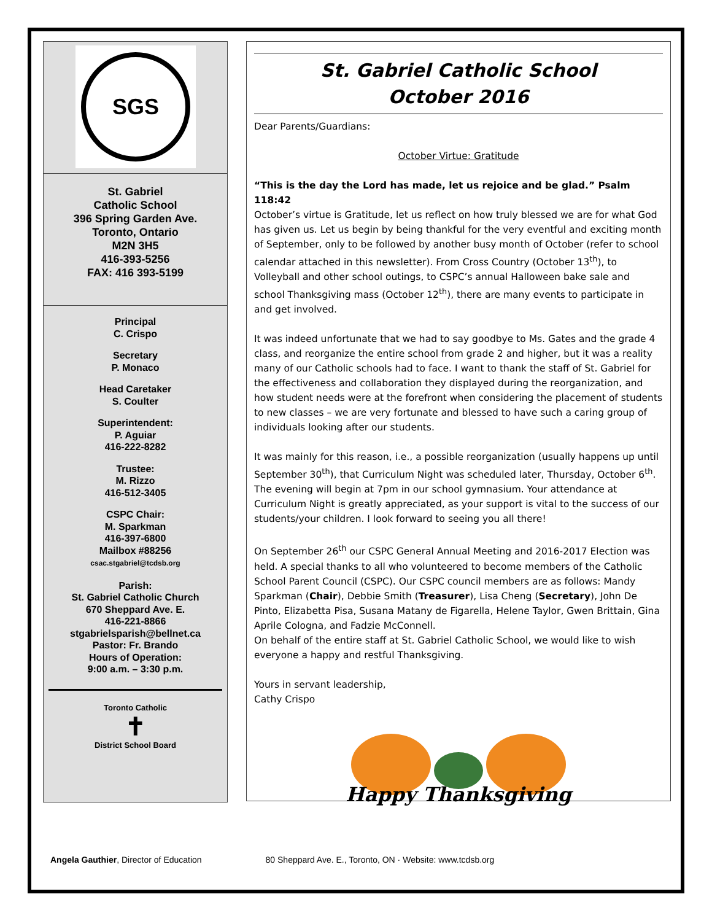SGS
St. Gabriel
Catholic School
396 Spring Garden Ave.
Toronto, Ontario
M2N 3H5
416-393-5256
FAX: 416 393-5199
Principal
C. Crispo
Secretary
P. Monaco
Head Caretaker
S. Coulter
Superintendent:
P. Aguiar
416-222-8282
Trustee:
M. Rizzo
416-512-3405
CSPC Chair:
M. Sparkman
416-397-6800
Mailbox #88256
csac.stgabriel@tcdsb.org
Parish:
St. Gabriel Catholic Church
670 Sheppard Ave. E.
416-221-8866
stgabrielsparish@bellnet.ca
Pastor: Fr. Brando
Hours of Operation:
9:00 a.m. – 3:30 p.m.
Toronto Catholic
✝
District School Board
St. Gabriel Catholic School
October 2016
Dear Parents/Guardians:
October Virtue: Gratitude
“This is the day the Lord has made, let us rejoice and be glad.” Psalm 118:42
October’s virtue is Gratitude, let us reflect on how truly blessed we are for what God has given us. Let us begin by being thankful for the very eventful and exciting month of September, only to be followed by another busy month of October (refer to school calendar attached in this newsletter). From Cross Country (October 13<sup>th</sup>), to Volleyball and other school outings, to CSPC’s annual Halloween bake sale and school Thanksgiving mass (October 12<sup>th</sup>), there are many events to participate in and get involved.
It was indeed unfortunate that we had to say goodbye to Ms. Gates and the grade 4 class, and reorganize the entire school from grade 2 and higher, but it was a reality many of our Catholic schools had to face. I want to thank the staff of St. Gabriel for the effectiveness and collaboration they displayed during the reorganization, and how student needs were at the forefront when considering the placement of students to new classes – we are very fortunate and blessed to have such a caring group of individuals looking after our students.
It was mainly for this reason, i.e., a possible reorganization (usually happens up until September 30<sup>th</sup>), that Curriculum Night was scheduled later, Thursday, October 6<sup>th</sup>. The evening will begin at 7pm in our school gymnasium. Your attendance at Curriculum Night is greatly appreciated, as your support is vital to the success of our students/your children. I look forward to seeing you all there!
On September 26<sup>th</sup> our CSPC General Annual Meeting and 2016-2017 Election was held. A special thanks to all who volunteered to become members of the Catholic School Parent Council (CSPC). Our CSPC council members are as follows: Mandy Sparkman (Chair), Debbie Smith (Treasurer), Lisa Cheng (Secretary), John De Pinto, Elizabetta Pisa, Susana Matany de Figarella, Helene Taylor, Gwen Brittain, Gina Aprile Cologna, and Fadzie McConnell.
On behalf of the entire staff at St. Gabriel Catholic School, we would like to wish everyone a happy and restful Thanksgiving.
Yours in servant leadership,
Cathy Crispo
Happy Thanksgiving
Angela Gauthier, Director of Education 80 Sheppard Ave. E., Toronto, ON · Website: www.tcdsb.org